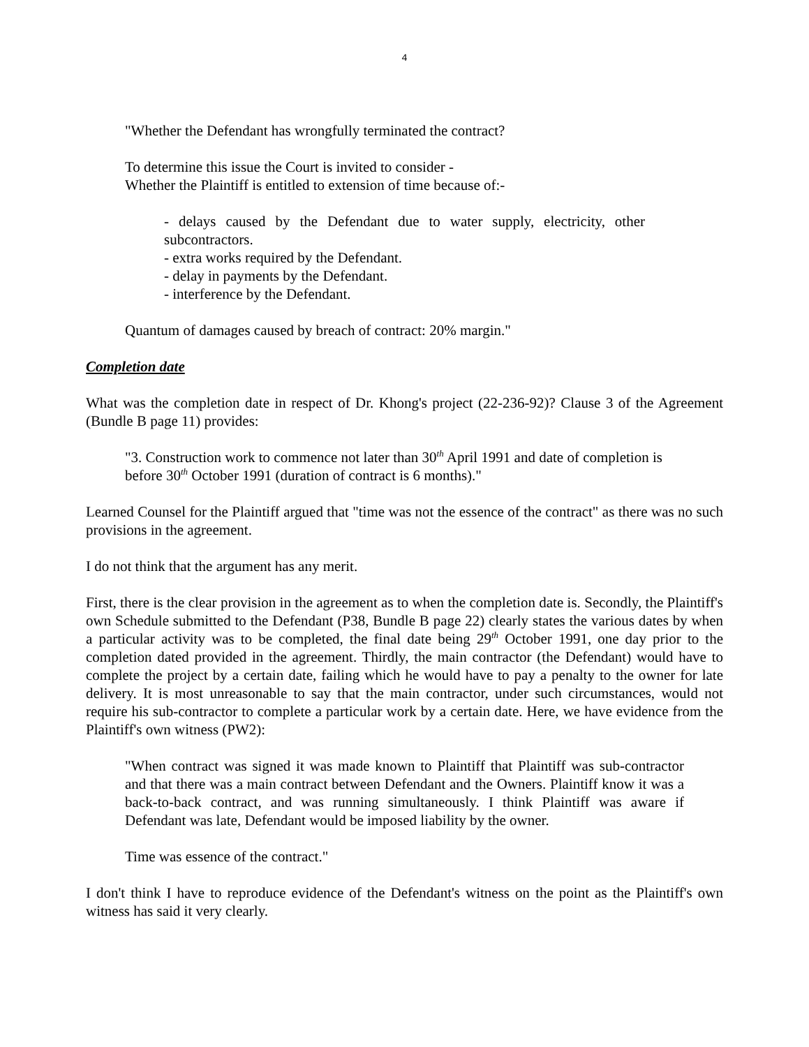4
"Whether the Defendant has wrongfully terminated the contract?
To determine this issue the Court is invited to consider -
Whether the Plaintiff is entitled to extension of time because of:-
- delays caused by the Defendant due to water supply, electricity, other subcontractors.
- extra works required by the Defendant.
- delay in payments by the Defendant.
- interference by the Defendant.
Quantum of damages caused by breach of contract: 20% margin."
Completion date
What was the completion date in respect of Dr. Khong's project (22-236-92)? Clause 3 of the Agreement (Bundle B page 11) provides:
"3. Construction work to commence not later than 30<sup>th</sup> April 1991 and date of completion is before 30<sup>th</sup> October 1991 (duration of contract is 6 months)."
Learned Counsel for the Plaintiff argued that "time was not the essence of the contract" as there was no such provisions in the agreement.
I do not think that the argument has any merit.
First, there is the clear provision in the agreement as to when the completion date is. Secondly, the Plaintiff's own Schedule submitted to the Defendant (P38, Bundle B page 22) clearly states the various dates by when a particular activity was to be completed, the final date being 29<sup>th</sup> October 1991, one day prior to the completion dated provided in the agreement. Thirdly, the main contractor (the Defendant) would have to complete the project by a certain date, failing which he would have to pay a penalty to the owner for late delivery. It is most unreasonable to say that the main contractor, under such circumstances, would not require his sub-contractor to complete a particular work by a certain date. Here, we have evidence from the Plaintiff's own witness (PW2):
"When contract was signed it was made known to Plaintiff that Plaintiff was sub-contractor and that there was a main contract between Defendant and the Owners. Plaintiff know it was a back-to-back contract, and was running simultaneously. I think Plaintiff was aware if Defendant was late, Defendant would be imposed liability by the owner.
Time was essence of the contract."
I don't think I have to reproduce evidence of the Defendant's witness on the point as the Plaintiff's own witness has said it very clearly.